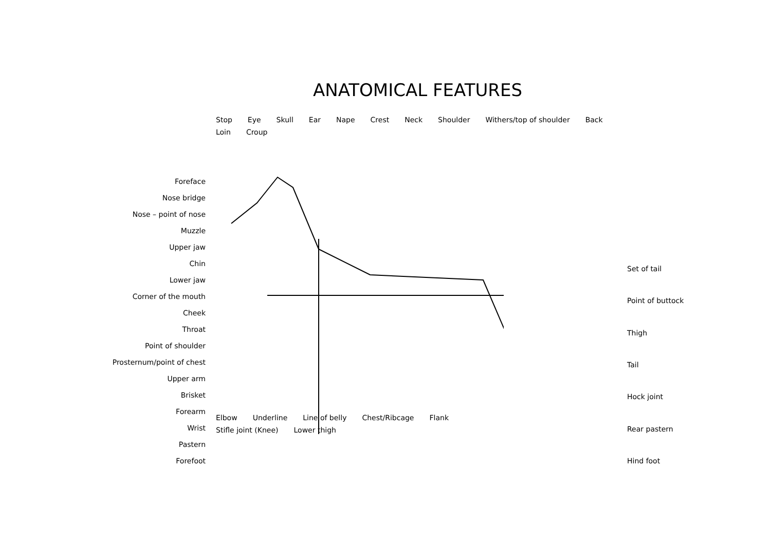ANATOMICAL FEATURES
Foreface
Nose bridge
Nose – point of nose
Muzzle
Upper jaw
Chin
Lower jaw
Corner of the mouth
Cheek
Throat
Point of shoulder
Prosternum/point of chest
Upper arm
Brisket
Forearm
Wrist
Pastern
Forefoot
Stop Eye Skull Ear Nape Crest Neck Shoulder Withers/top of shoulder Back Loin Croup
Elbow Underline Line of belly Chest/Ribcage Flank Stifle joint (Knee) Lower thigh
Set of tail
Point of buttock
Thigh
Tail
Hock joint
Rear pastern
Hind foot